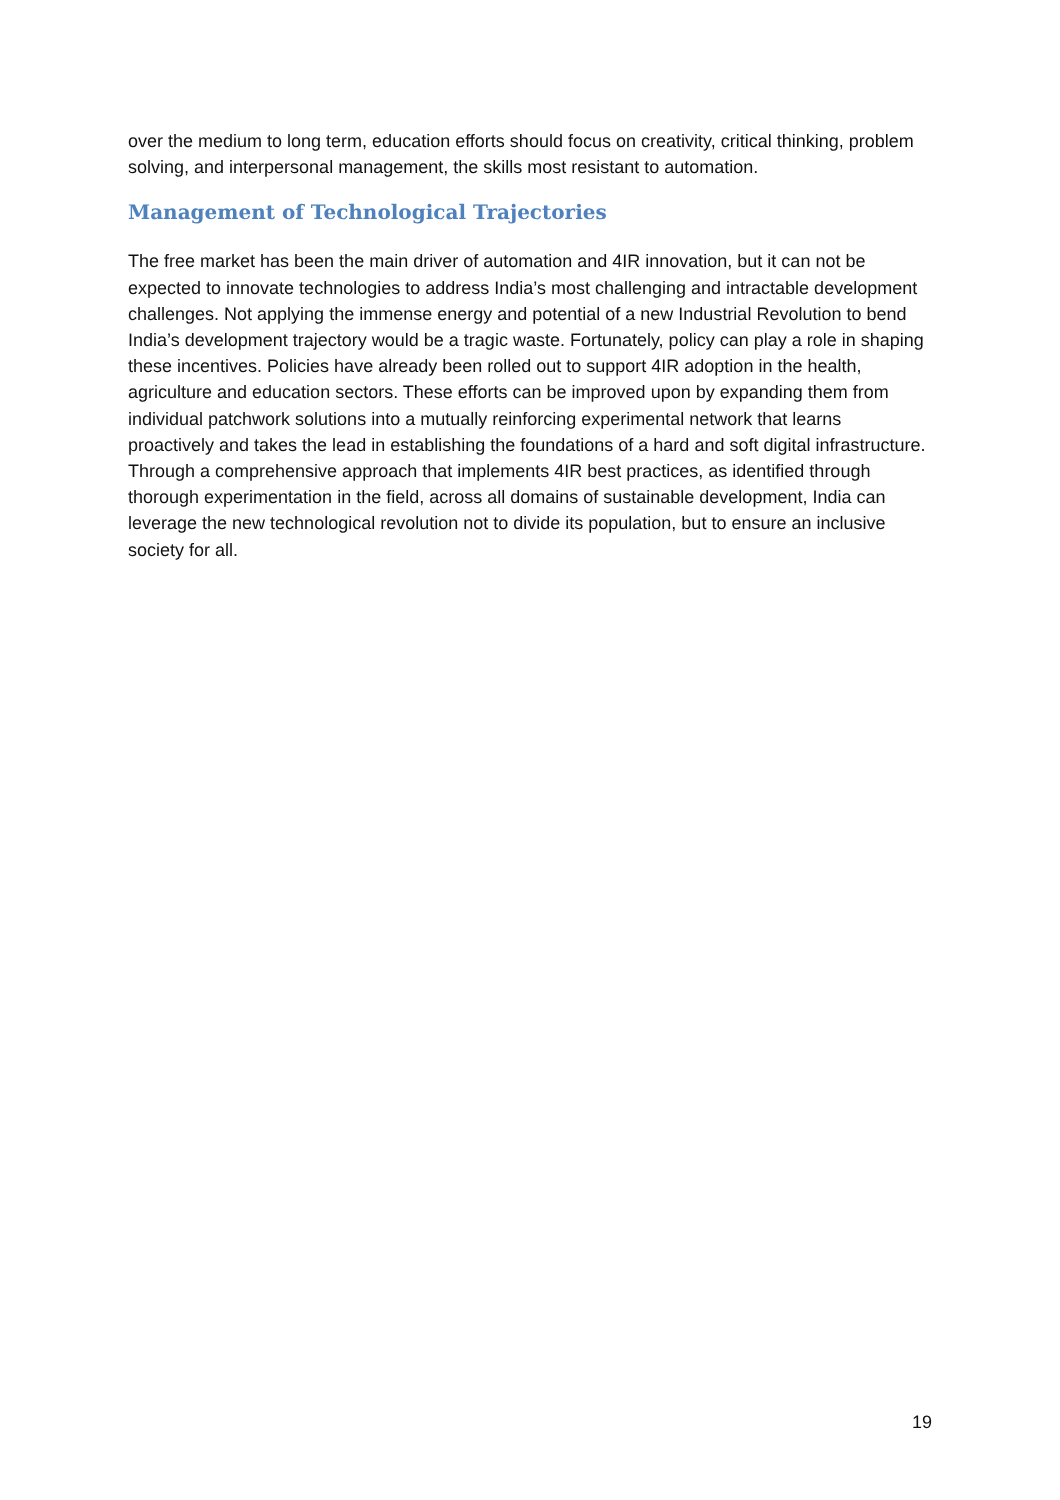over the medium to long term, education efforts should focus on creativity, critical thinking, problem solving, and interpersonal management, the skills most resistant to automation.
Management of Technological Trajectories
The free market has been the main driver of automation and 4IR innovation, but it can not be expected to innovate technologies to address India’s most challenging and intractable development challenges. Not applying the immense energy and potential of a new Industrial Revolution to bend India’s development trajectory would be a tragic waste. Fortunately, policy can play a role in shaping these incentives. Policies have already been rolled out to support 4IR adoption in the health, agriculture and education sectors. These efforts can be improved upon by expanding them from individual patchwork solutions into a mutually reinforcing experimental network that learns proactively and takes the lead in establishing the foundations of a hard and soft digital infrastructure. Through a comprehensive approach that implements 4IR best practices, as identified through thorough experimentation in the field, across all domains of sustainable development, India can leverage the new technological revolution not to divide its population, but to ensure an inclusive society for all.
19